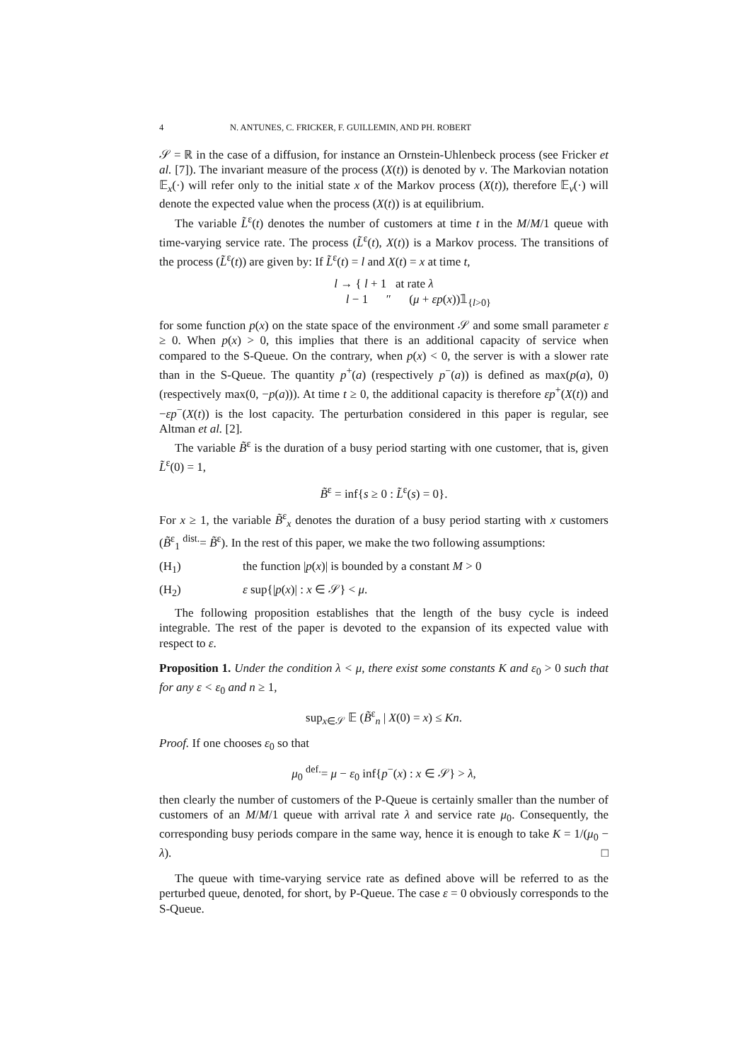4 N. ANTUNES, C. FRICKER, F. GUILLEMIN, AND PH. ROBERT
𝒮 = ℝ in the case of a diffusion, for instance an Ornstein-Uhlenbeck process (see Fricker et al. [7]). The invariant measure of the process (X(t)) is denoted by ν. The Markovian notation 𝔼<sub>x</sub>(·) will refer only to the initial state x of the Markov process (X(t)), therefore 𝔼<sub>ν</sub>(·) will denote the expected value when the process (X(t)) is at equilibrium.
The variable L̃<sup>ε</sup>(t) denotes the number of customers at time t in the M/M/1 queue with time-varying service rate. The process (L̃<sup>ε</sup>(t), X(t)) is a Markov process. The transitions of the process (L̃<sup>ε</sup>(t)) are given by: If L̃<sup>ε</sup>(t) = l and X(t) = x at time t,
l → { l + 1 at rate λ
l − 1 ″ (μ + εp(x))𝟙<sub>{l>0}</sub>
for some function p(x) on the state space of the environment 𝒮 and some small parameter ε ≥ 0. When p(x) > 0, this implies that there is an additional capacity of service when compared to the S-Queue. On the contrary, when p(x) < 0, the server is with a slower rate than in the S-Queue. The quantity p<sup>+</sup>(a) (respectively p<sup>−</sup>(a)) is defined as max(p(a), 0) (respectively max(0, −p(a))). At time t ≥ 0, the additional capacity is therefore εp<sup>+</sup>(X(t)) and −εp<sup>−</sup>(X(t)) is the lost capacity. The perturbation considered in this paper is regular, see Altman et al. [2].
The variable B̃<sup>ε</sup> is the duration of a busy period starting with one customer, that is, given L̃<sup>ε</sup>(0) = 1,
B̃<sup>ε</sup> = inf{s ≥ 0 : L̃<sup>ε</sup>(s) = 0}.
For x ≥ 1, the variable B̃<sup>ε</sup><sub>x</sub> denotes the duration of a busy period starting with x customers (B̃<sup>ε</sup><sub>1</sub> <sup>dist.</sup>= B̃<sup>ε</sup>). In the rest of this paper, we make the two following assumptions:
(H<sub>1</sub>) the function |p(x)| is bounded by a constant M > 0
(H<sub>2</sub>) ε sup{|p(x)| : x ∈ 𝒮} < μ.
The following proposition establishes that the length of the busy cycle is indeed integrable. The rest of the paper is devoted to the expansion of its expected value with respect to ε.
Proposition 1. Under the condition λ < μ, there exist some constants K and ε<sub>0</sub> > 0 such that for any ε < ε<sub>0</sub> and n ≥ 1,
sup<sub>x∈𝒮</sub> 𝔼 (B̃<sup>ε</sup><sub>n</sub> | X(0) = x) ≤ Kn.
Proof. If one chooses ε<sub>0</sub> so that
μ<sub>0</sub> <sup>def.</sup>= μ − ε<sub>0</sub> inf{p<sup>−</sup>(x) : x ∈ 𝒮} > λ,
then clearly the number of customers of the P-Queue is certainly smaller than the number of customers of an M/M/1 queue with arrival rate λ and service rate μ<sub>0</sub>. Consequently, the corresponding busy periods compare in the same way, hence it is enough to take K = 1/(μ<sub>0</sub> − λ). □
The queue with time-varying service rate as defined above will be referred to as the perturbed queue, denoted, for short, by P-Queue. The case ε = 0 obviously corresponds to the S-Queue.